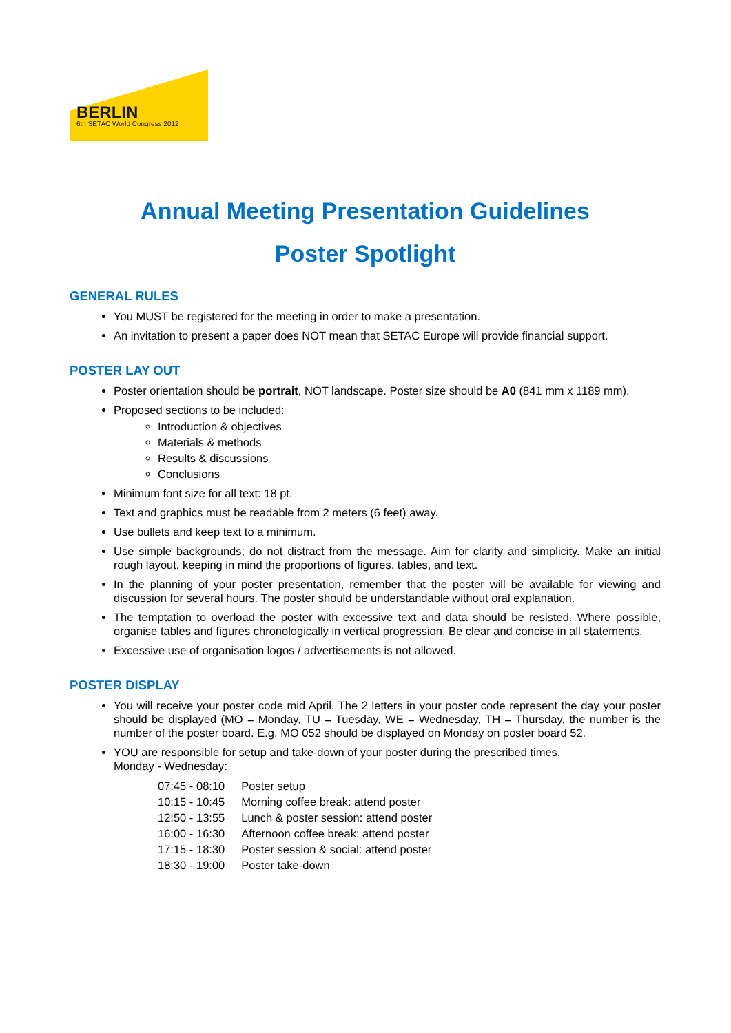BERLIN
6th SETAC World Congress 2012
Annual Meeting Presentation Guidelines
Poster Spotlight
GENERAL RULES
You MUST be registered for the meeting in order to make a presentation.
An invitation to present a paper does NOT mean that SETAC Europe will provide financial support.
POSTER LAY OUT
Poster orientation should be portrait, NOT landscape. Poster size should be A0 (841 mm x 1189 mm).
Proposed sections to be included:
Introduction & objectives
Materials & methods
Results & discussions
Conclusions
Minimum font size for all text: 18 pt.
Text and graphics must be readable from 2 meters (6 feet) away.
Use bullets and keep text to a minimum.
Use simple backgrounds; do not distract from the message. Aim for clarity and simplicity. Make an initial rough layout, keeping in mind the proportions of figures, tables, and text.
In the planning of your poster presentation, remember that the poster will be available for viewing and discussion for several hours. The poster should be understandable without oral explanation.
The temptation to overload the poster with excessive text and data should be resisted. Where possible, organise tables and figures chronologically in vertical progression. Be clear and concise in all statements.
Excessive use of organisation logos / advertisements is not allowed.
POSTER DISPLAY
You will receive your poster code mid April. The 2 letters in your poster code represent the day your poster should be displayed (MO = Monday, TU = Tuesday, WE = Wednesday, TH = Thursday, the number is the number of the poster board. E.g. MO 052 should be displayed on Monday on poster board 52.
YOU are responsible for setup and take-down of your poster during the prescribed times.
Monday - Wednesday:
| 07:45 - 08:10 | Poster setup |
| 10:15 - 10:45 | Morning coffee break: attend poster |
| 12:50 - 13:55 | Lunch & poster session: attend poster |
| 16:00 - 16:30 | Afternoon coffee break: attend poster |
| 17:15 - 18:30 | Poster session & social: attend poster |
| 18:30 - 19:00 | Poster take-down |